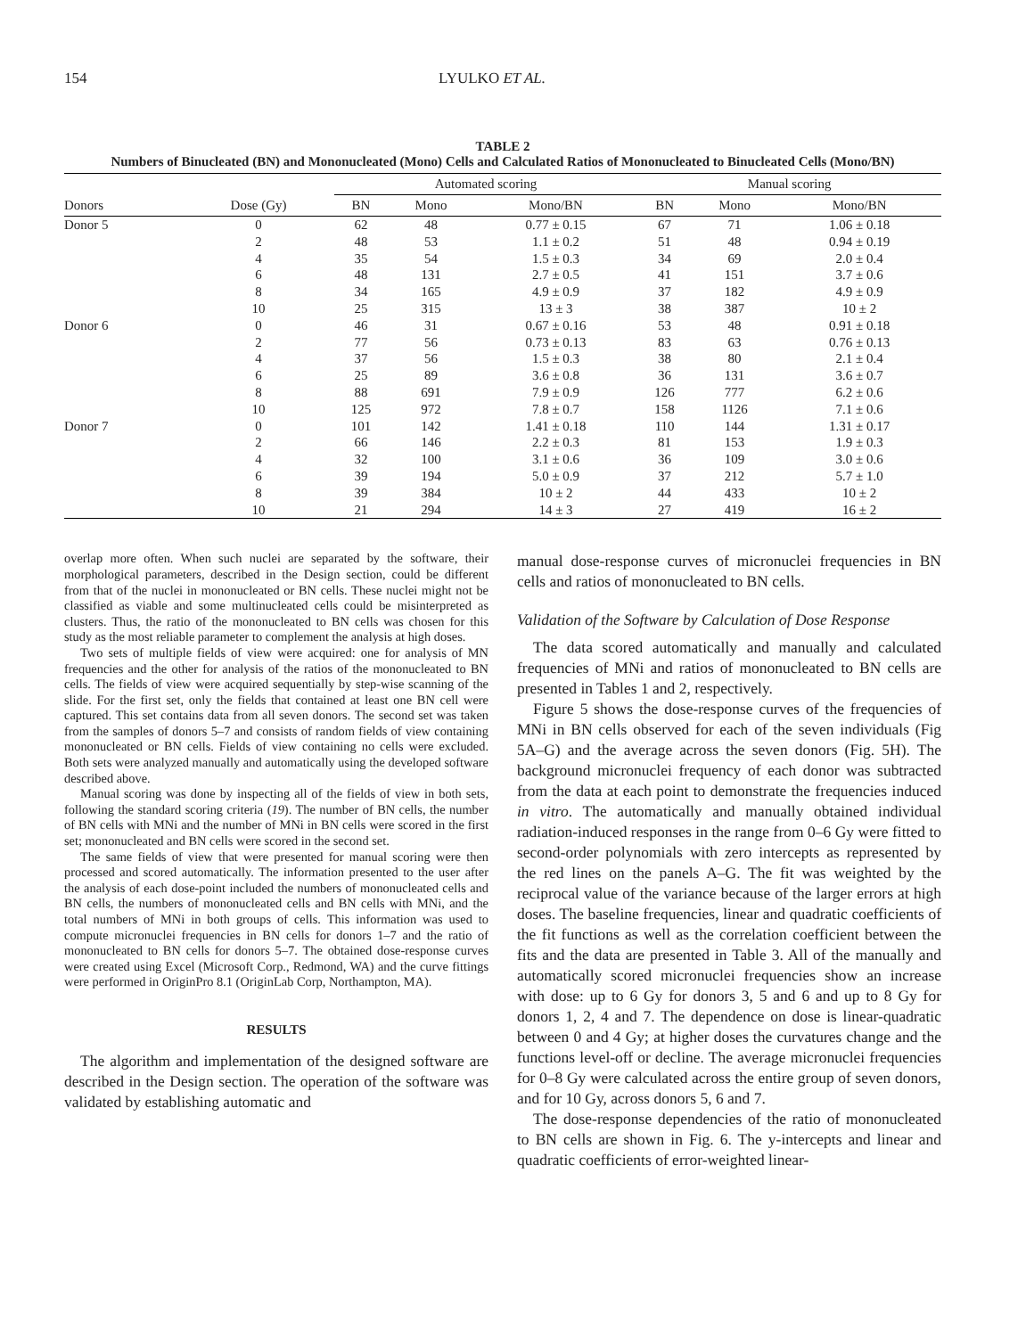154 LYULKO ET AL.
TABLE 2
Numbers of Binucleated (BN) and Mononucleated (Mono) Cells and Calculated Ratios of Mononucleated to Binucleated Cells (Mono/BN)
| | | Automated scoring | | | Manual scoring | | |
| --- | --- | --- | --- | --- | --- | --- | --- |
| Donors | Dose (Gy) | BN | Mono | Mono/BN | BN | Mono | Mono/BN |
| Donor 5 | 0 | 62 | 48 | 0.77 ± 0.15 | 67 | 71 | 1.06 ± 0.18 |
| | 2 | 48 | 53 | 1.1 ± 0.2 | 51 | 48 | 0.94 ± 0.19 |
| | 4 | 35 | 54 | 1.5 ± 0.3 | 34 | 69 | 2.0 ± 0.4 |
| | 6 | 48 | 131 | 2.7 ± 0.5 | 41 | 151 | 3.7 ± 0.6 |
| | 8 | 34 | 165 | 4.9 ± 0.9 | 37 | 182 | 4.9 ± 0.9 |
| | 10 | 25 | 315 | 13 ± 3 | 38 | 387 | 10 ± 2 |
| Donor 6 | 0 | 46 | 31 | 0.67 ± 0.16 | 53 | 48 | 0.91 ± 0.18 |
| | 2 | 77 | 56 | 0.73 ± 0.13 | 83 | 63 | 0.76 ± 0.13 |
| | 4 | 37 | 56 | 1.5 ± 0.3 | 38 | 80 | 2.1 ± 0.4 |
| | 6 | 25 | 89 | 3.6 ± 0.8 | 36 | 131 | 3.6 ± 0.7 |
| | 8 | 88 | 691 | 7.9 ± 0.9 | 126 | 777 | 6.2 ± 0.6 |
| | 10 | 125 | 972 | 7.8 ± 0.7 | 158 | 1126 | 7.1 ± 0.6 |
| Donor 7 | 0 | 101 | 142 | 1.41 ± 0.18 | 110 | 144 | 1.31 ± 0.17 |
| | 2 | 66 | 146 | 2.2 ± 0.3 | 81 | 153 | 1.9 ± 0.3 |
| | 4 | 32 | 100 | 3.1 ± 0.6 | 36 | 109 | 3.0 ± 0.6 |
| | 6 | 39 | 194 | 5.0 ± 0.9 | 37 | 212 | 5.7 ± 1.0 |
| | 8 | 39 | 384 | 10 ± 2 | 44 | 433 | 10 ± 2 |
| | 10 | 21 | 294 | 14 ± 3 | 27 | 419 | 16 ± 2 |
overlap more often. When such nuclei are separated by the software, their morphological parameters, described in the Design section, could be different from that of the nuclei in mononucleated or BN cells. These nuclei might not be classified as viable and some multinucleated cells could be misinterpreted as clusters. Thus, the ratio of the mononucleated to BN cells was chosen for this study as the most reliable parameter to complement the analysis at high doses.
Two sets of multiple fields of view were acquired: one for analysis of MN frequencies and the other for analysis of the ratios of the mononucleated to BN cells. The fields of view were acquired sequentially by step-wise scanning of the slide. For the first set, only the fields that contained at least one BN cell were captured. This set contains data from all seven donors. The second set was taken from the samples of donors 5–7 and consists of random fields of view containing mononucleated or BN cells. Fields of view containing no cells were excluded. Both sets were analyzed manually and automatically using the developed software described above.
Manual scoring was done by inspecting all of the fields of view in both sets, following the standard scoring criteria (19). The number of BN cells, the number of BN cells with MNi and the number of MNi in BN cells were scored in the first set; mononucleated and BN cells were scored in the second set.
The same fields of view that were presented for manual scoring were then processed and scored automatically. The information presented to the user after the analysis of each dose-point included the numbers of mononucleated cells and BN cells, the numbers of mononucleated cells and BN cells with MNi, and the total numbers of MNi in both groups of cells. This information was used to compute micronuclei frequencies in BN cells for donors 1–7 and the ratio of mononucleated to BN cells for donors 5–7. The obtained dose-response curves were created using Excel (Microsoft Corp., Redmond, WA) and the curve fittings were performed in OriginPro 8.1 (OriginLab Corp, Northampton, MA).
RESULTS
The algorithm and implementation of the designed software are described in the Design section. The operation of the software was validated by establishing automatic and
manual dose-response curves of micronuclei frequencies in BN cells and ratios of mononucleated to BN cells.
Validation of the Software by Calculation of Dose Response
The data scored automatically and manually and calculated frequencies of MNi and ratios of mononucleated to BN cells are presented in Tables 1 and 2, respectively.
Figure 5 shows the dose-response curves of the frequencies of MNi in BN cells observed for each of the seven individuals (Fig 5A–G) and the average across the seven donors (Fig. 5H). The background micronuclei frequency of each donor was subtracted from the data at each point to demonstrate the frequencies induced in vitro. The automatically and manually obtained individual radiation-induced responses in the range from 0–6 Gy were fitted to second-order polynomials with zero intercepts as represented by the red lines on the panels A–G. The fit was weighted by the reciprocal value of the variance because of the larger errors at high doses. The baseline frequencies, linear and quadratic coefficients of the fit functions as well as the correlation coefficient between the fits and the data are presented in Table 3. All of the manually and automatically scored micronuclei frequencies show an increase with dose: up to 6 Gy for donors 3, 5 and 6 and up to 8 Gy for donors 1, 2, 4 and 7. The dependence on dose is linear-quadratic between 0 and 4 Gy; at higher doses the curvatures change and the functions level-off or decline. The average micronuclei frequencies for 0–8 Gy were calculated across the entire group of seven donors, and for 10 Gy, across donors 5, 6 and 7.
The dose-response dependencies of the ratio of mononucleated to BN cells are shown in Fig. 6. The y-intercepts and linear and quadratic coefficients of error-weighted linear-